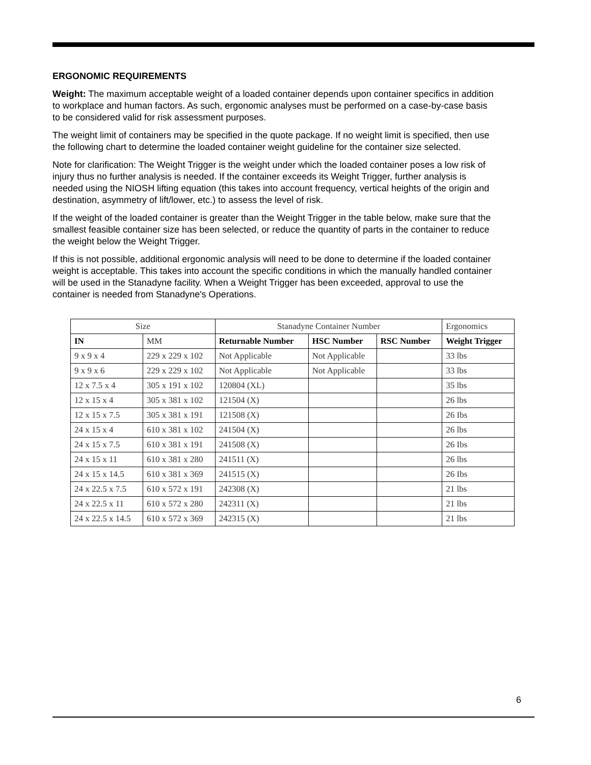ERGONOMIC REQUIREMENTS
Weight: The maximum acceptable weight of a loaded container depends upon container specifics in addition to workplace and human factors. As such, ergonomic analyses must be performed on a case-by-case basis to be considered valid for risk assessment purposes.
The weight limit of containers may be specified in the quote package. If no weight limit is specified, then use the following chart to determine the loaded container weight guideline for the container size selected.
Note for clarification: The Weight Trigger is the weight under which the loaded container poses a low risk of injury thus no further analysis is needed. If the container exceeds its Weight Trigger, further analysis is needed using the NIOSH lifting equation (this takes into account frequency, vertical heights of the origin and destination, asymmetry of lift/lower, etc.) to assess the level of risk.
If the weight of the loaded container is greater than the Weight Trigger in the table below, make sure that the smallest feasible container size has been selected, or reduce the quantity of parts in the container to reduce the weight below the Weight Trigger.
If this is not possible, additional ergonomic analysis will need to be done to determine if the loaded container weight is acceptable. This takes into account the specific conditions in which the manually handled container will be used in the Stanadyne facility. When a Weight Trigger has been exceeded, approval to use the container is needed from Stanadyne's Operations.
| Size | | Stanadyne Container Number | | | Ergonomics |
| --- | --- | --- | --- | --- | --- |
| IN | MM | Returnable Number | HSC Number | RSC Number | Weight Trigger |
| 9 x 9 x 4 | 229 x 229 x 102 | Not Applicable | Not Applicable | | 33 lbs |
| 9 x 9 x 6 | 229 x 229 x 102 | Not Applicable | Not Applicable | | 33 lbs |
| 12 x 7.5 x 4 | 305 x 191 x 102 | 120804 (XL) | | | 35 lbs |
| 12 x 15 x 4 | 305 x 381 x 102 | 121504 (X) | | | 26 lbs |
| 12 x 15 x 7.5 | 305 x 381 x 191 | 121508 (X) | | | 26 Ibs |
| 24 x 15 x 4 | 610 x 381 x 102 | 241504 (X) | | | 26 lbs |
| 24 x 15 x 7.5 | 610 x 381 x 191 | 241508 (X) | | | 26 Ibs |
| 24 x 15 x 11 | 610 x 381 x 280 | 241511 (X) | | | 26 lbs |
| 24 x 15 x 14.5 | 610 x 381 x 369 | 241515 (X) | | | 26 Ibs |
| 24 x 22.5 x 7.5 | 610 x 572 x 191 | 242308 (X) | | | 21 lbs |
| 24 x 22.5 x 11 | 610 x 572 x 280 | 242311 (X) | | | 21 lbs |
| 24 x 22.5 x 14.5 | 610 x 572 x 369 | 242315 (X) | | | 21 lbs |
6